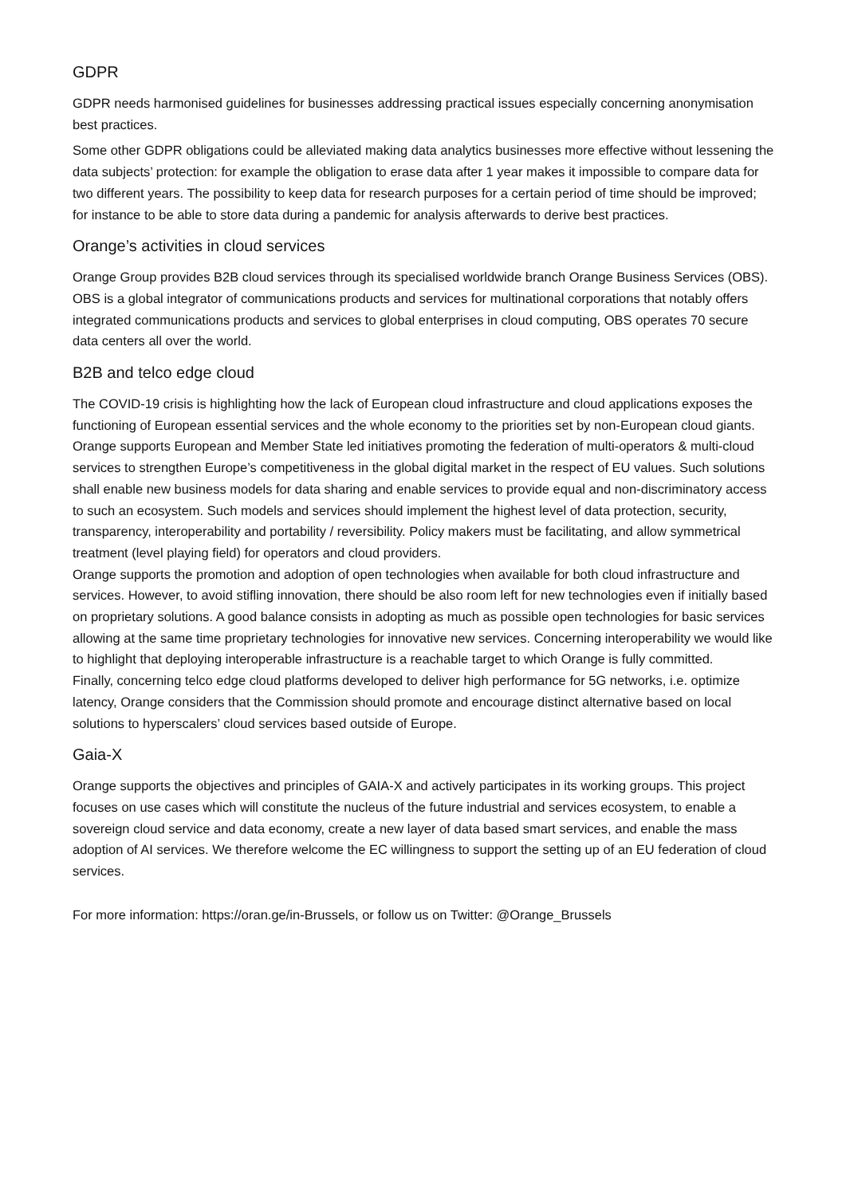GDPR
GDPR needs harmonised guidelines for businesses addressing practical issues especially concerning anonymisation best practices.
Some other GDPR obligations could be alleviated making data analytics businesses more effective without lessening the data subjects’ protection: for example the obligation to erase data after 1 year makes it impossible to compare data for two different years. The possibility to keep data for research purposes for a certain period of time should be improved; for instance to be able to store data during a pandemic for analysis afterwards to derive best practices.
Orange’s activities in cloud services
Orange Group provides B2B cloud services through its specialised worldwide branch Orange Business Services (OBS). OBS is a global integrator of communications products and services for multinational corporations that notably offers integrated communications products and services to global enterprises in cloud computing, OBS operates 70 secure data centers all over the world.
B2B and telco edge cloud
The COVID-19 crisis is highlighting how the lack of European cloud infrastructure and cloud applications exposes the functioning of European essential services and the whole economy to the priorities set by non-European cloud giants.
Orange supports European and Member State led initiatives promoting the federation of multi-operators & multi-cloud services to strengthen Europe’s competitiveness in the global digital market in the respect of EU values. Such solutions shall enable new business models for data sharing and enable services to provide equal and non-discriminatory access to such an ecosystem. Such models and services should implement the highest level of data protection, security, transparency, interoperability and portability / reversibility. Policy makers must be facilitating, and allow symmetrical treatment (level playing field) for operators and cloud providers.
Orange supports the promotion and adoption of open technologies when available for both cloud infrastructure and services. However, to avoid stifling innovation, there should be also room left for new technologies even if initially based on proprietary solutions. A good balance consists in adopting as much as possible open technologies for basic services allowing at the same time proprietary technologies for innovative new services. Concerning interoperability we would like to highlight that deploying interoperable infrastructure is a reachable target to which Orange is fully committed.
Finally, concerning telco edge cloud platforms developed to deliver high performance for 5G networks, i.e. optimize latency, Orange considers that the Commission should promote and encourage distinct alternative based on local solutions to hyperscalers’ cloud services based outside of Europe.
Gaia-X
Orange supports the objectives and principles of GAIA-X and actively participates in its working groups. This project focuses on use cases which will constitute the nucleus of the future industrial and services ecosystem, to enable a sovereign cloud service and data economy, create a new layer of data based smart services, and enable the mass adoption of AI services. We therefore welcome the EC willingness to support the setting up of an EU federation of cloud services.
For more information: https://oran.ge/in-Brussels, or follow us on Twitter: @Orange_Brussels